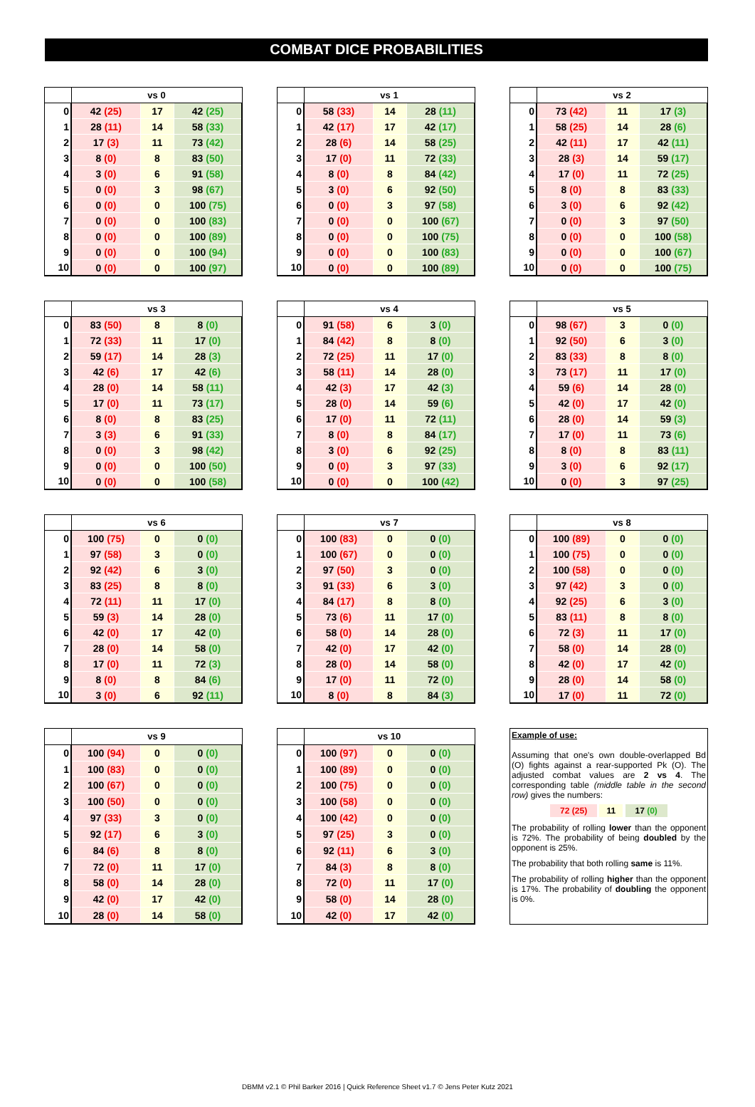COMBAT DICE PROBABILITIES
| | vs 0 | | |
| --- | --- | --- | --- |
| 0 | 42 (25) | 17 | 42 (25) |
| 1 | 28 (11) | 14 | 58 (33) |
| 2 | 17 (3) | 11 | 73 (42) |
| 3 | 8 (0) | 8 | 83 (50) |
| 4 | 3 (0) | 6 | 91 (58) |
| 5 | 0 (0) | 3 | 98 (67) |
| 6 | 0 (0) | 0 | 100 (75) |
| 7 | 0 (0) | 0 | 100 (83) |
| 8 | 0 (0) | 0 | 100 (89) |
| 9 | 0 (0) | 0 | 100 (94) |
| 10 | 0 (0) | 0 | 100 (97) |
| | vs 1 | | |
| --- | --- | --- | --- |
| 0 | 58 (33) | 14 | 28 (11) |
| 1 | 42 (17) | 17 | 42 (17) |
| 2 | 28 (6) | 14 | 58 (25) |
| 3 | 17 (0) | 11 | 72 (33) |
| 4 | 8 (0) | 8 | 84 (42) |
| 5 | 3 (0) | 6 | 92 (50) |
| 6 | 0 (0) | 3 | 97 (58) |
| 7 | 0 (0) | 0 | 100 (67) |
| 8 | 0 (0) | 0 | 100 (75) |
| 9 | 0 (0) | 0 | 100 (83) |
| 10 | 0 (0) | 0 | 100 (89) |
| | vs 2 | | |
| --- | --- | --- | --- |
| 0 | 73 (42) | 11 | 17 (3) |
| 1 | 58 (25) | 14 | 28 (6) |
| 2 | 42 (11) | 17 | 42 (11) |
| 3 | 28 (3) | 14 | 59 (17) |
| 4 | 17 (0) | 11 | 72 (25) |
| 5 | 8 (0) | 8 | 83 (33) |
| 6 | 3 (0) | 6 | 92 (42) |
| 7 | 0 (0) | 3 | 97 (50) |
| 8 | 0 (0) | 0 | 100 (58) |
| 9 | 0 (0) | 0 | 100 (67) |
| 10 | 0 (0) | 0 | 100 (75) |
| | vs 3 | | |
| --- | --- | --- | --- |
| 0 | 83 (50) | 8 | 8 (0) |
| 1 | 72 (33) | 11 | 17 (0) |
| 2 | 59 (17) | 14 | 28 (3) |
| 3 | 42 (6) | 17 | 42 (6) |
| 4 | 28 (0) | 14 | 58 (11) |
| 5 | 17 (0) | 11 | 73 (17) |
| 6 | 8 (0) | 8 | 83 (25) |
| 7 | 3 (3) | 6 | 91 (33) |
| 8 | 0 (0) | 3 | 98 (42) |
| 9 | 0 (0) | 0 | 100 (50) |
| 10 | 0 (0) | 0 | 100 (58) |
| | vs 4 | | |
| --- | --- | --- | --- |
| 0 | 91 (58) | 6 | 3 (0) |
| 1 | 84 (42) | 8 | 8 (0) |
| 2 | 72 (25) | 11 | 17 (0) |
| 3 | 58 (11) | 14 | 28 (0) |
| 4 | 42 (3) | 17 | 42 (3) |
| 5 | 28 (0) | 14 | 59 (6) |
| 6 | 17 (0) | 11 | 72 (11) |
| 7 | 8 (0) | 8 | 84 (17) |
| 8 | 3 (0) | 6 | 92 (25) |
| 9 | 0 (0) | 3 | 97 (33) |
| 10 | 0 (0) | 0 | 100 (42) |
| | vs 5 | | |
| --- | --- | --- | --- |
| 0 | 98 (67) | 3 | 0 (0) |
| 1 | 92 (50) | 6 | 3 (0) |
| 2 | 83 (33) | 8 | 8 (0) |
| 3 | 73 (17) | 11 | 17 (0) |
| 4 | 59 (6) | 14 | 28 (0) |
| 5 | 42 (0) | 17 | 42 (0) |
| 6 | 28 (0) | 14 | 59 (3) |
| 7 | 17 (0) | 11 | 73 (6) |
| 8 | 8 (0) | 8 | 83 (11) |
| 9 | 3 (0) | 6 | 92 (17) |
| 10 | 0 (0) | 3 | 97 (25) |
| | vs 6 | | |
| --- | --- | --- | --- |
| 0 | 100 (75) | 0 | 0 (0) |
| 1 | 97 (58) | 3 | 0 (0) |
| 2 | 92 (42) | 6 | 3 (0) |
| 3 | 83 (25) | 8 | 8 (0) |
| 4 | 72 (11) | 11 | 17 (0) |
| 5 | 59 (3) | 14 | 28 (0) |
| 6 | 42 (0) | 17 | 42 (0) |
| 7 | 28 (0) | 14 | 58 (0) |
| 8 | 17 (0) | 11 | 72 (3) |
| 9 | 8 (0) | 8 | 84 (6) |
| 10 | 3 (0) | 6 | 92 (11) |
| | vs 7 | | |
| --- | --- | --- | --- |
| 0 | 100 (83) | 0 | 0 (0) |
| 1 | 100 (67) | 0 | 0 (0) |
| 2 | 97 (50) | 3 | 0 (0) |
| 3 | 91 (33) | 6 | 3 (0) |
| 4 | 84 (17) | 8 | 8 (0) |
| 5 | 73 (6) | 11 | 17 (0) |
| 6 | 58 (0) | 14 | 28 (0) |
| 7 | 42 (0) | 17 | 42 (0) |
| 8 | 28 (0) | 14 | 58 (0) |
| 9 | 17 (0) | 11 | 72 (0) |
| 10 | 8 (0) | 8 | 84 (3) |
| | vs 8 | | |
| --- | --- | --- | --- |
| 0 | 100 (89) | 0 | 0 (0) |
| 1 | 100 (75) | 0 | 0 (0) |
| 2 | 100 (58) | 0 | 0 (0) |
| 3 | 97 (42) | 3 | 0 (0) |
| 4 | 92 (25) | 6 | 3 (0) |
| 5 | 83 (11) | 8 | 8 (0) |
| 6 | 72 (3) | 11 | 17 (0) |
| 7 | 58 (0) | 14 | 28 (0) |
| 8 | 42 (0) | 17 | 42 (0) |
| 9 | 28 (0) | 14 | 58 (0) |
| 10 | 17 (0) | 11 | 72 (0) |
| | vs 9 | | |
| --- | --- | --- | --- |
| 0 | 100 (94) | 0 | 0 (0) |
| 1 | 100 (83) | 0 | 0 (0) |
| 2 | 100 (67) | 0 | 0 (0) |
| 3 | 100 (50) | 0 | 0 (0) |
| 4 | 97 (33) | 3 | 0 (0) |
| 5 | 92 (17) | 6 | 3 (0) |
| 6 | 84 (6) | 8 | 8 (0) |
| 7 | 72 (0) | 11 | 17 (0) |
| 8 | 58 (0) | 14 | 28 (0) |
| 9 | 42 (0) | 17 | 42 (0) |
| 10 | 28 (0) | 14 | 58 (0) |
| | vs 10 | | |
| --- | --- | --- | --- |
| 0 | 100 (97) | 0 | 0 (0) |
| 1 | 100 (89) | 0 | 0 (0) |
| 2 | 100 (75) | 0 | 0 (0) |
| 3 | 100 (58) | 0 | 0 (0) |
| 4 | 100 (42) | 0 | 0 (0) |
| 5 | 97 (25) | 3 | 0 (0) |
| 6 | 92 (11) | 6 | 3 (0) |
| 7 | 84 (3) | 8 | 8 (0) |
| 8 | 72 (0) | 11 | 17 (0) |
| 9 | 58 (0) | 14 | 28 (0) |
| 10 | 42 (0) | 17 | 42 (0) |
Example of use:
Assuming that one's own double-overlapped Bd (O) fights against a rear-supported Pk (O). The adjusted combat values are 2 vs 4. The corresponding table (middle table in the second row) gives the numbers:
72 (25) 11 17 (0)
The probability of rolling lower than the opponent is 72%. The probability of being doubled by the opponent is 25%.
The probability that both rolling same is 11%.
The probability of rolling higher than the opponent is 17%. The probability of doubling the opponent is 0%.
DBMM v2.1 © Phil Barker 2016 | Quick Reference Sheet v1.7 © Jens Peter Kutz 2021